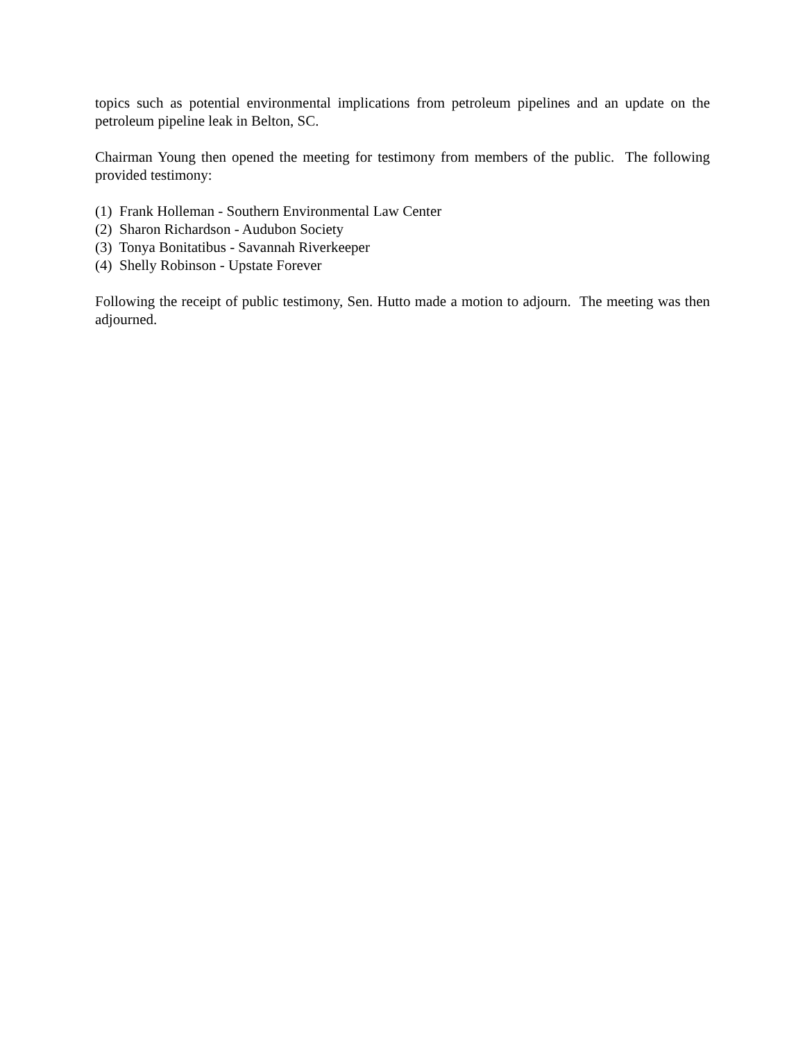topics such as potential environmental implications from petroleum pipelines and an update on the petroleum pipeline leak in Belton, SC.
Chairman Young then opened the meeting for testimony from members of the public. The following provided testimony:
(1) Frank Holleman - Southern Environmental Law Center
(2) Sharon Richardson - Audubon Society
(3) Tonya Bonitatibus - Savannah Riverkeeper
(4) Shelly Robinson - Upstate Forever
Following the receipt of public testimony, Sen. Hutto made a motion to adjourn. The meeting was then adjourned.